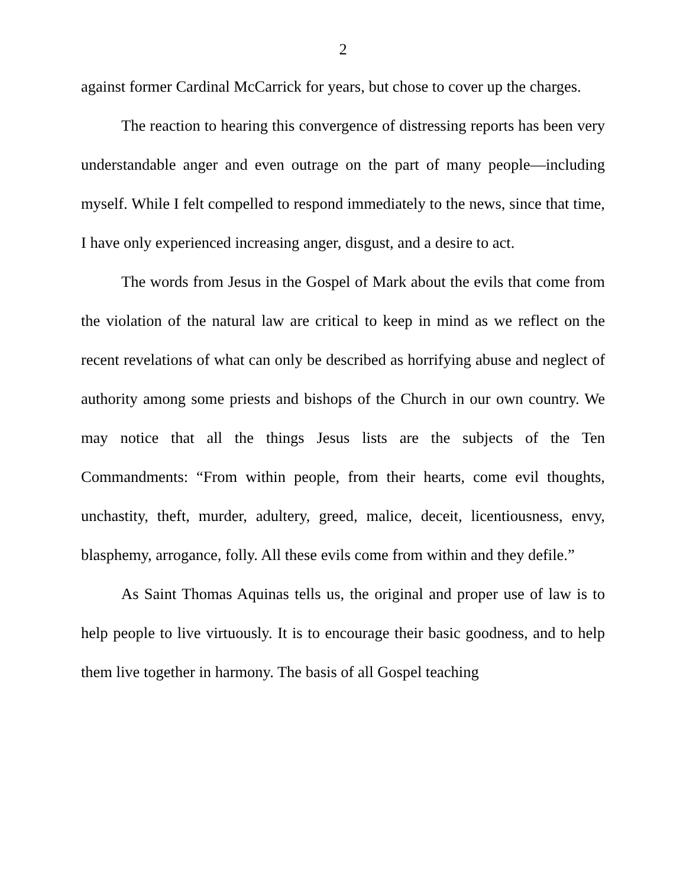2
against former Cardinal McCarrick for years, but chose to cover up the charges.
The reaction to hearing this convergence of distressing reports has been very understandable anger and even outrage on the part of many people—including myself. While I felt compelled to respond immediately to the news, since that time, I have only experienced increasing anger, disgust, and a desire to act.
The words from Jesus in the Gospel of Mark about the evils that come from the violation of the natural law are critical to keep in mind as we reflect on the recent revelations of what can only be described as horrifying abuse and neglect of authority among some priests and bishops of the Church in our own country. We may notice that all the things Jesus lists are the subjects of the Ten Commandments: “From within people, from their hearts, come evil thoughts, unchastity, theft, murder, adultery, greed, malice, deceit, licentiousness, envy, blasphemy, arrogance, folly. All these evils come from within and they defile.”
As Saint Thomas Aquinas tells us, the original and proper use of law is to help people to live virtuously. It is to encourage their basic goodness, and to help them live together in harmony. The basis of all Gospel teaching